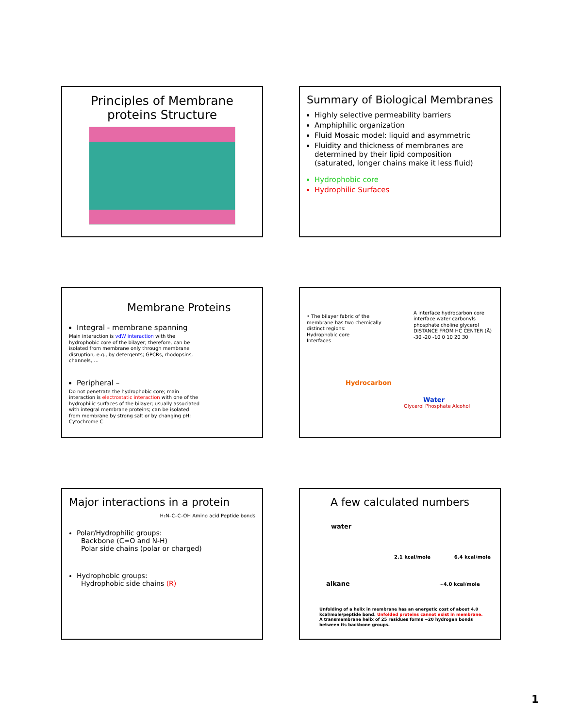Principles of Membrane proteins Structure
Summary of Biological Membranes
Highly selective permeability barriers
Amphiphilic organization
Fluid Mosaic model: liquid and asymmetric
Fluidity and thickness of membranes are determined by their lipid composition (saturated, longer chains make it less fluid)
Hydrophobic core
Hydrophilic Surfaces
Membrane Proteins
Integral - membrane spanning
Main interaction is vdW interaction with the hydrophobic core of the bilayer; therefore, can be isolated from membrane only through membrane disruption, e.g., by detergents; GPCRs, rhodopsins, channels, …
Peripheral –
Do not penetrate the hydrophobic core; main interaction is electrostatic interaction with one of the hydrophilic surfaces of the bilayer; usually associated with integral membrane proteins; can be isolated from membrane by strong salt or by changing pH; Cytochrome C
• The bilayer fabric of the membrane has two chemically distinct regions:
Hydrophobic core
Interfaces
A interface hydrocarbon core interface water carbonyls phosphate choline glycerol DISTANCE FROM HC CENTER (Å) -30 -20 -10 0 10 20 30
Hydrocarbon
Water
Glycerol Phosphate Alcohol
Major interactions in a protein
H₂N–C–C–OH Amino acid Peptide bonds
Polar/Hydrophilic groups:
Backbone (C=O and N-H)
Polar side chains (polar or charged)
Hydrophobic groups:
Hydrophobic side chains (R)
A few calculated numbers
water
2.1 kcal/mole 6.4 kcal/mole
alkane ~4.0 kcal/mole
Unfolding of a helix in membrane has an energetic cost of about 4.0 kcal/mole/peptide bond. Unfolded proteins cannot exist in membrane.
A transmembrane helix of 25 residues forms ~20 hydrogen bonds between its backbone groups.
1